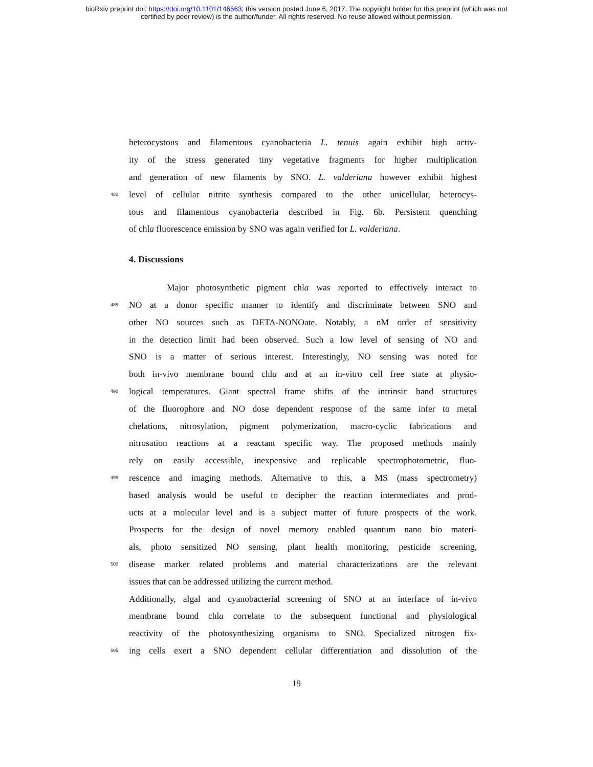bioRxiv preprint doi: https://doi.org/10.1101/146563; this version posted June 6, 2017. The copyright holder for this preprint (which was not
certified by peer review) is the author/funder. All rights reserved. No reuse allowed without permission.
heterocystous and filamentous cyanobacteria L. tenuis again exhibit high activ-
ity of the stress generated tiny vegetative fragments for higher multiplication
and generation of new filaments by SNO. L. valderiana however exhibit highest
480 level of cellular nitrite synthesis compared to the other unicellular, heterocys-
tous and filamentous cyanobacteria described in Fig. 6b. Persistent quenching
of chla fluorescence emission by SNO was again verified for L. valderiana.
4. Discussions
Major photosynthetic pigment chla was reported to effectively interact to
485 NO at a donor specific manner to identify and discriminate between SNO and
other NO sources such as DETA-NONOate. Notably, a nM order of sensitivity
in the detection limit had been observed. Such a low level of sensing of NO and
SNO is a matter of serious interest. Interestingly, NO sensing was noted for
both in-vivo membrane bound chla and at an in-vitro cell free state at physio-
490 logical temperatures. Giant spectral frame shifts of the intrinsic band structures
of the fluorophore and NO dose dependent response of the same infer to metal
chelations, nitrosylation, pigment polymerization, macro-cyclic fabrications and
nitrosation reactions at a reactant specific way. The proposed methods mainly
rely on easily accessible, inexpensive and replicable spectrophotometric, fluo-
495 rescence and imaging methods. Alternative to this, a MS (mass spectrometry)
based analysis would be useful to decipher the reaction intermediates and prod-
ucts at a molecular level and is a subject matter of future prospects of the work.
Prospects for the design of novel memory enabled quantum nano bio materi-
als, photo sensitized NO sensing, plant health monitoring, pesticide screening,
500 disease marker related problems and material characterizations are the relevant
issues that can be addressed utilizing the current method.
Additionally, algal and cyanobacterial screening of SNO at an interface of in-vivo
membrane bound chla correlate to the subsequent functional and physiological
reactivity of the photosynthesizing organisms to SNO. Specialized nitrogen fix-
505 ing cells exert a SNO dependent cellular differentiation and dissolution of the
19